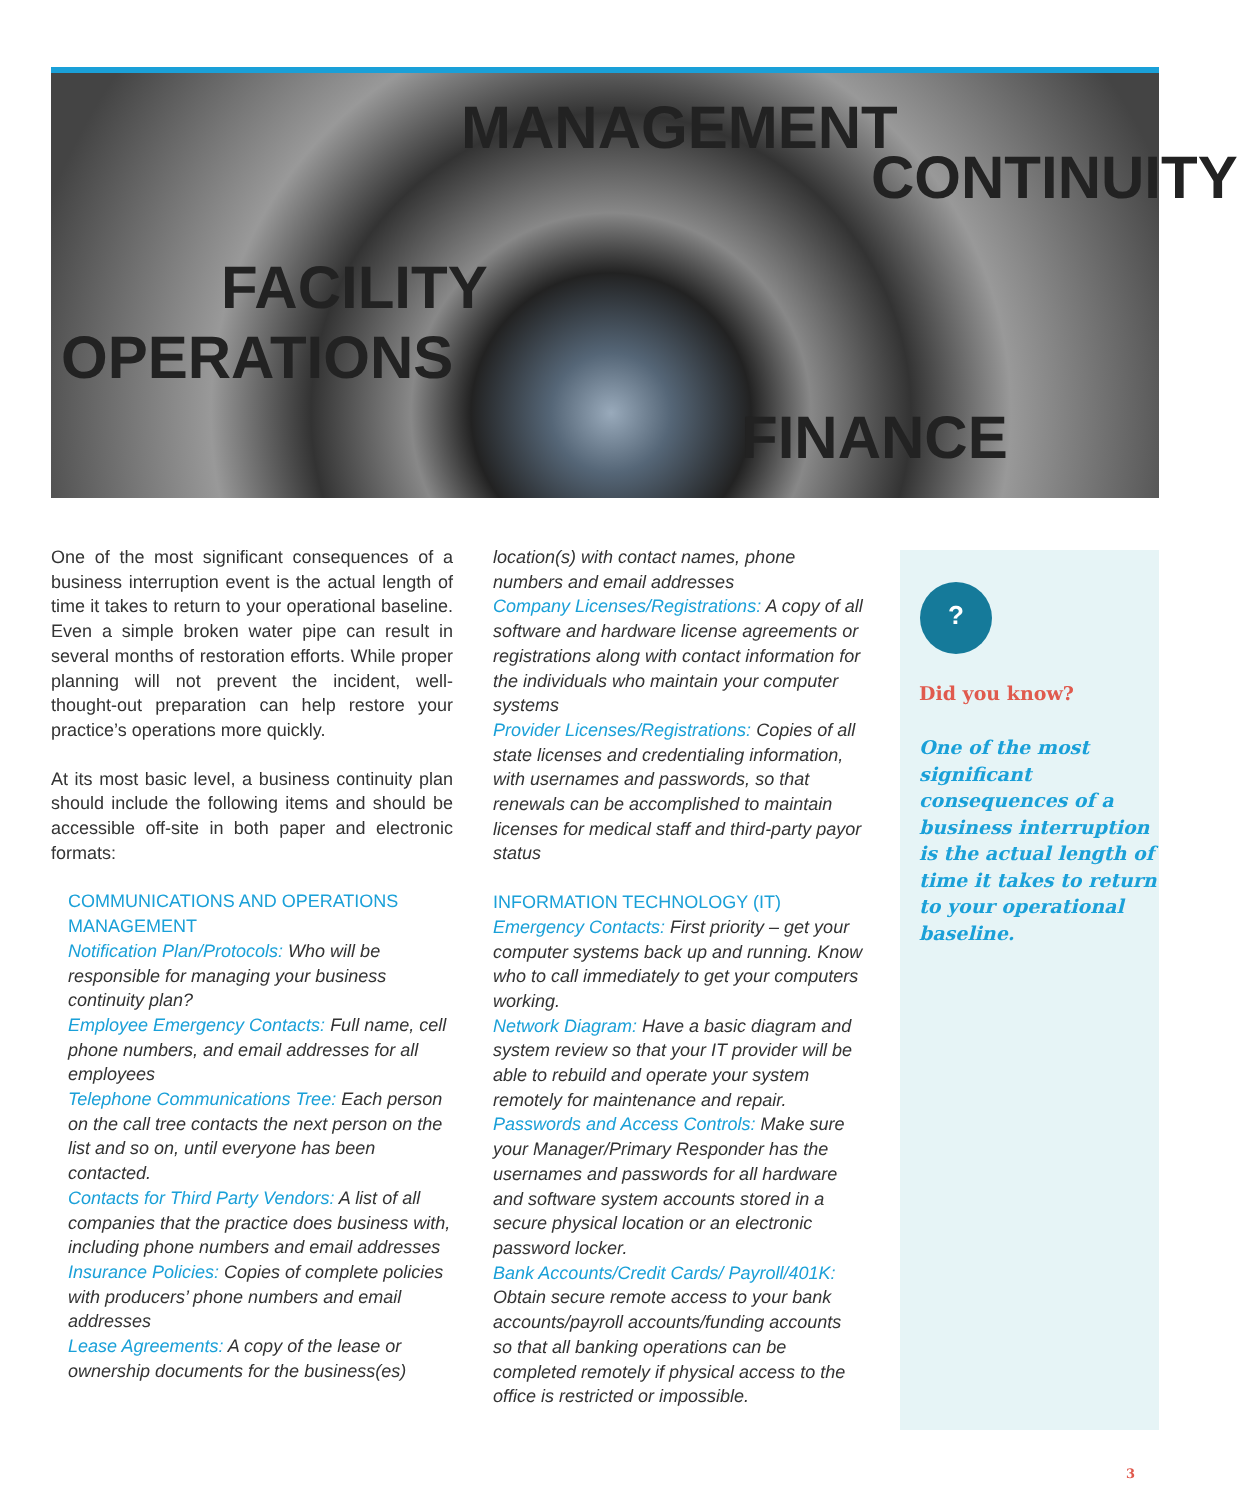MANAGEMENT
CONTINUITY
FINANCE
FACILITY
OPERATIONS
One of the most significant consequences of a business interruption event is the actual length of time it takes to return to your operational baseline. Even a simple broken water pipe can result in several months of restoration efforts. While proper planning will not prevent the incident, well-thought-out preparation can help restore your practice’s operations more quickly.
At its most basic level, a business continuity plan should include the following items and should be accessible off-site in both paper and electronic formats:
COMMUNICATIONS AND OPERATIONS MANAGEMENT
Notification Plan/Protocols: Who will be responsible for managing your business continuity plan?
Employee Emergency Contacts: Full name, cell phone numbers, and email addresses for all employees
Telephone Communications Tree: Each person on the call tree contacts the next person on the list and so on, until everyone has been contacted.
Contacts for Third Party Vendors: A list of all companies that the practice does business with, including phone numbers and email addresses
Insurance Policies: Copies of complete policies with producers’ phone numbers and email addresses
Lease Agreements: A copy of the lease or ownership documents for the business(es)
location(s) with contact names, phone numbers and email addresses
Company Licenses/Registrations: A copy of all software and hardware license agreements or registrations along with contact information for the individuals who maintain your computer systems
Provider Licenses/Registrations: Copies of all state licenses and credentialing information, with usernames and passwords, so that renewals can be accomplished to maintain licenses for medical staff and third-party payor status
INFORMATION TECHNOLOGY (IT)
Emergency Contacts: First priority – get your computer systems back up and running. Know who to call immediately to get your computers working.
Network Diagram: Have a basic diagram and system review so that your IT provider will be able to rebuild and operate your system remotely for maintenance and repair.
Passwords and Access Controls: Make sure your Manager/Primary Responder has the usernames and passwords for all hardware and software system accounts stored in a secure physical location or an electronic password locker.
Bank Accounts/Credit Cards/ Payroll/401K: Obtain secure remote access to your bank accounts/payroll accounts/funding accounts so that all banking operations can be completed remotely if physical access to the office is restricted or impossible.
?
Did you know?
One of the most significant consequences of a business interruption is the actual length of time it takes to return to your operational baseline.
3